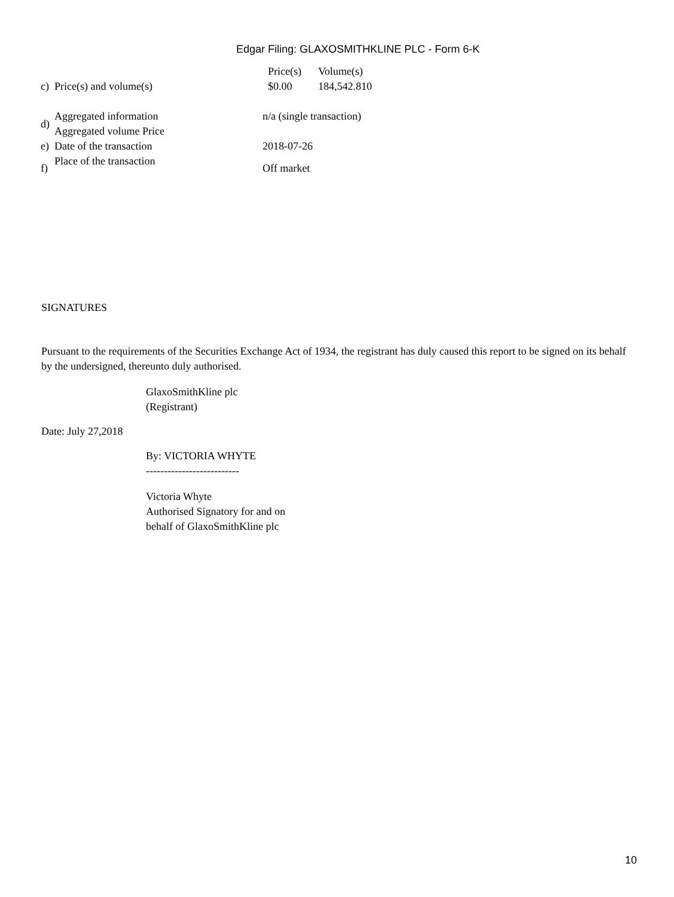Edgar Filing: GLAXOSMITHKLINE PLC - Form 6-K
| | | Price(s) | Volume(s) |
| c) | Price(s) and volume(s) | $0.00 | 184,542.810 |
| d) | Aggregated information Aggregated volume Price | n/a (single transaction) | |
| e) | Date of the transaction | 2018-07-26 | |
| f) | Place of the transaction | Off market | |
SIGNATURES
Pursuant to the requirements of the Securities Exchange Act of 1934, the registrant has duly caused this report to be signed on its behalf by the undersigned, thereunto duly authorised.
GlaxoSmithKline plc
(Registrant)
Date: July 27,2018
By: VICTORIA WHYTE
--------------------------
Victoria Whyte
Authorised Signatory for and on
behalf of GlaxoSmithKline plc
10